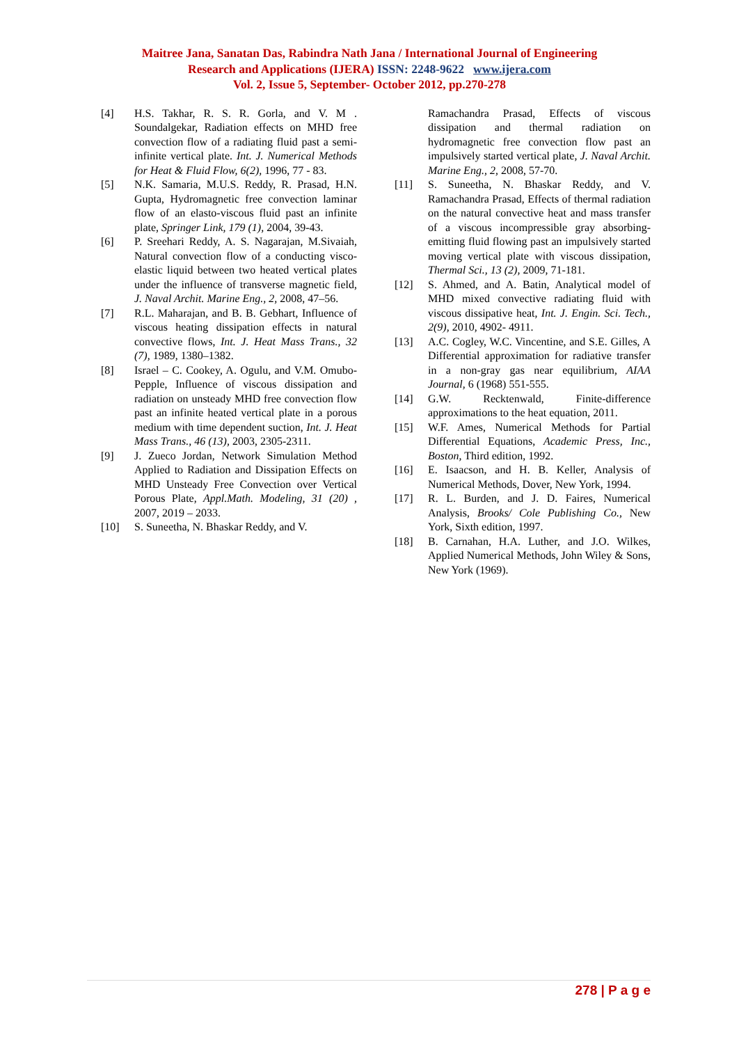Maitree Jana, Sanatan Das, Rabindra Nath Jana / International Journal of Engineering
Research and Applications (IJERA) ISSN: 2248-9622 www.ijera.com
Vol. 2, Issue 5, September- October 2012, pp.270-278
[4] H.S. Takhar, R. S. R. Gorla, and V. M . Soundalgekar, Radiation effects on MHD free convection flow of a radiating fluid past a semi-infinite vertical plate. Int. J. Numerical Methods for Heat & Fluid Flow, 6(2), 1996, 77 - 83.
[5] N.K. Samaria, M.U.S. Reddy, R. Prasad, H.N. Gupta, Hydromagnetic free convection laminar flow of an elasto-viscous fluid past an infinite plate, Springer Link, 179 (1), 2004, 39-43.
[6] P. Sreehari Reddy, A. S. Nagarajan, M.Sivaiah, Natural convection flow of a conducting visco-elastic liquid between two heated vertical plates under the influence of transverse magnetic field, J. Naval Archit. Marine Eng., 2, 2008, 47–56.
[7] R.L. Maharajan, and B. B. Gebhart, Influence of viscous heating dissipation effects in natural convective flows, Int. J. Heat Mass Trans., 32 (7), 1989, 1380–1382.
[8] Israel – C. Cookey, A. Ogulu, and V.M. Omubo-Pepple, Influence of viscous dissipation and radiation on unsteady MHD free convection flow past an infinite heated vertical plate in a porous medium with time dependent suction, Int. J. Heat Mass Trans., 46 (13), 2003, 2305-2311.
[9] J. Zueco Jordan, Network Simulation Method Applied to Radiation and Dissipation Effects on MHD Unsteady Free Convection over Vertical Porous Plate, Appl.Math. Modeling, 31 (20) , 2007, 2019 – 2033.
[10] S. Suneetha, N. Bhaskar Reddy, and V.
Ramachandra Prasad, Effects of viscous dissipation and thermal radiation on hydromagnetic free convection flow past an impulsively started vertical plate, J. Naval Archit. Marine Eng., 2, 2008, 57-70.
[11] S. Suneetha, N. Bhaskar Reddy, and V. Ramachandra Prasad, Effects of thermal radiation on the natural convective heat and mass transfer of a viscous incompressible gray absorbing-emitting fluid flowing past an impulsively started moving vertical plate with viscous dissipation, Thermal Sci., 13 (2), 2009, 71-181.
[12] S. Ahmed, and A. Batin, Analytical model of MHD mixed convective radiating fluid with viscous dissipative heat, Int. J. Engin. Sci. Tech., 2(9), 2010, 4902- 4911.
[13] A.C. Cogley, W.C. Vincentine, and S.E. Gilles, A Differential approximation for radiative transfer in a non-gray gas near equilibrium, AIAA Journal, 6 (1968) 551-555.
[14] G.W. Recktenwald, Finite-difference approximations to the heat equation, 2011.
[15] W.F. Ames, Numerical Methods for Partial Differential Equations, Academic Press, Inc., Boston, Third edition, 1992.
[16] E. Isaacson, and H. B. Keller, Analysis of Numerical Methods, Dover, New York, 1994.
[17] R. L. Burden, and J. D. Faires, Numerical Analysis, Brooks/ Cole Publishing Co., New York, Sixth edition, 1997.
[18] B. Carnahan, H.A. Luther, and J.O. Wilkes, Applied Numerical Methods, John Wiley & Sons, New York (1969).
278 | P a g e